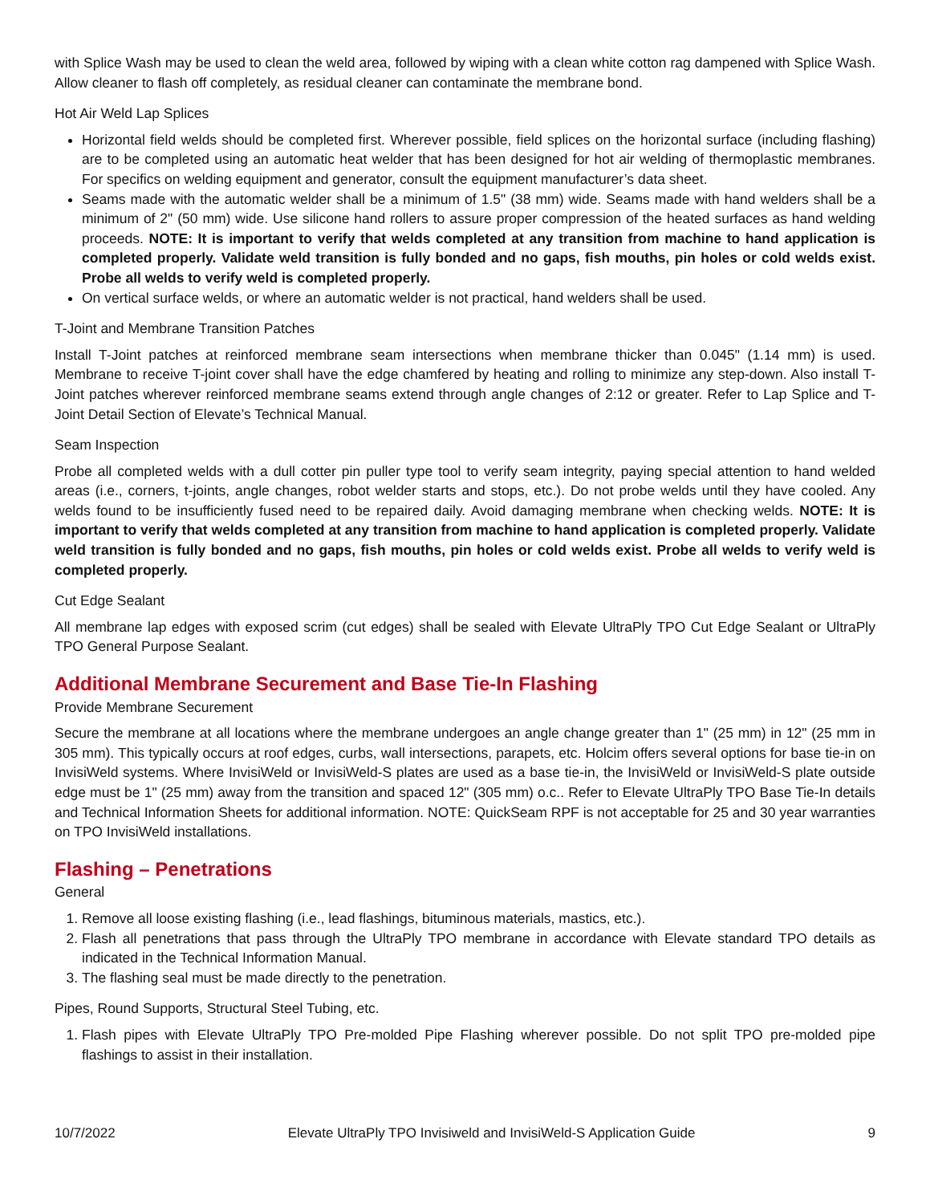with Splice Wash may be used to clean the weld area, followed by wiping with a clean white cotton rag dampened with Splice Wash. Allow cleaner to flash off completely, as residual cleaner can contaminate the membrane bond.
Hot Air Weld Lap Splices
Horizontal field welds should be completed first. Wherever possible, field splices on the horizontal surface (including flashing) are to be completed using an automatic heat welder that has been designed for hot air welding of thermoplastic membranes. For specifics on welding equipment and generator, consult the equipment manufacturer’s data sheet.
Seams made with the automatic welder shall be a minimum of 1.5" (38 mm) wide. Seams made with hand welders shall be a minimum of 2" (50 mm) wide. Use silicone hand rollers to assure proper compression of the heated surfaces as hand welding proceeds. NOTE: It is important to verify that welds completed at any transition from machine to hand application is completed properly. Validate weld transition is fully bonded and no gaps, fish mouths, pin holes or cold welds exist. Probe all welds to verify weld is completed properly.
On vertical surface welds, or where an automatic welder is not practical, hand welders shall be used.
T-Joint and Membrane Transition Patches
Install T-Joint patches at reinforced membrane seam intersections when membrane thicker than 0.045" (1.14 mm) is used. Membrane to receive T-joint cover shall have the edge chamfered by heating and rolling to minimize any step-down. Also install T-Joint patches wherever reinforced membrane seams extend through angle changes of 2:12 or greater. Refer to Lap Splice and T-Joint Detail Section of Elevate’s Technical Manual.
Seam Inspection
Probe all completed welds with a dull cotter pin puller type tool to verify seam integrity, paying special attention to hand welded areas (i.e., corners, t-joints, angle changes, robot welder starts and stops, etc.). Do not probe welds until they have cooled. Any welds found to be insufficiently fused need to be repaired daily. Avoid damaging membrane when checking welds. NOTE: It is important to verify that welds completed at any transition from machine to hand application is completed properly. Validate weld transition is fully bonded and no gaps, fish mouths, pin holes or cold welds exist. Probe all welds to verify weld is completed properly.
Cut Edge Sealant
All membrane lap edges with exposed scrim (cut edges) shall be sealed with Elevate UltraPly TPO Cut Edge Sealant or UltraPly TPO General Purpose Sealant.
Additional Membrane Securement and Base Tie-In Flashing
Provide Membrane Securement
Secure the membrane at all locations where the membrane undergoes an angle change greater than 1" (25 mm) in 12" (25 mm in 305 mm). This typically occurs at roof edges, curbs, wall intersections, parapets, etc. Holcim offers several options for base tie-in on InvisiWeld systems. Where InvisiWeld or InvisiWeld-S plates are used as a base tie-in, the InvisiWeld or InvisiWeld-S plate outside edge must be 1" (25 mm) away from the transition and spaced 12" (305 mm) o.c.. Refer to Elevate UltraPly TPO Base Tie-In details and Technical Information Sheets for additional information. NOTE: QuickSeam RPF is not acceptable for 25 and 30 year warranties on TPO InvisiWeld installations.
Flashing – Penetrations
General
1. Remove all loose existing flashing (i.e., lead flashings, bituminous materials, mastics, etc.).
2. Flash all penetrations that pass through the UltraPly TPO membrane in accordance with Elevate standard TPO details as indicated in the Technical Information Manual.
3. The flashing seal must be made directly to the penetration.
Pipes, Round Supports, Structural Steel Tubing, etc.
1. Flash pipes with Elevate UltraPly TPO Pre-molded Pipe Flashing wherever possible. Do not split TPO pre-molded pipe flashings to assist in their installation.
10/7/2022 Elevate UltraPly TPO Invisiweld and InvisiWeld-S Application Guide 9